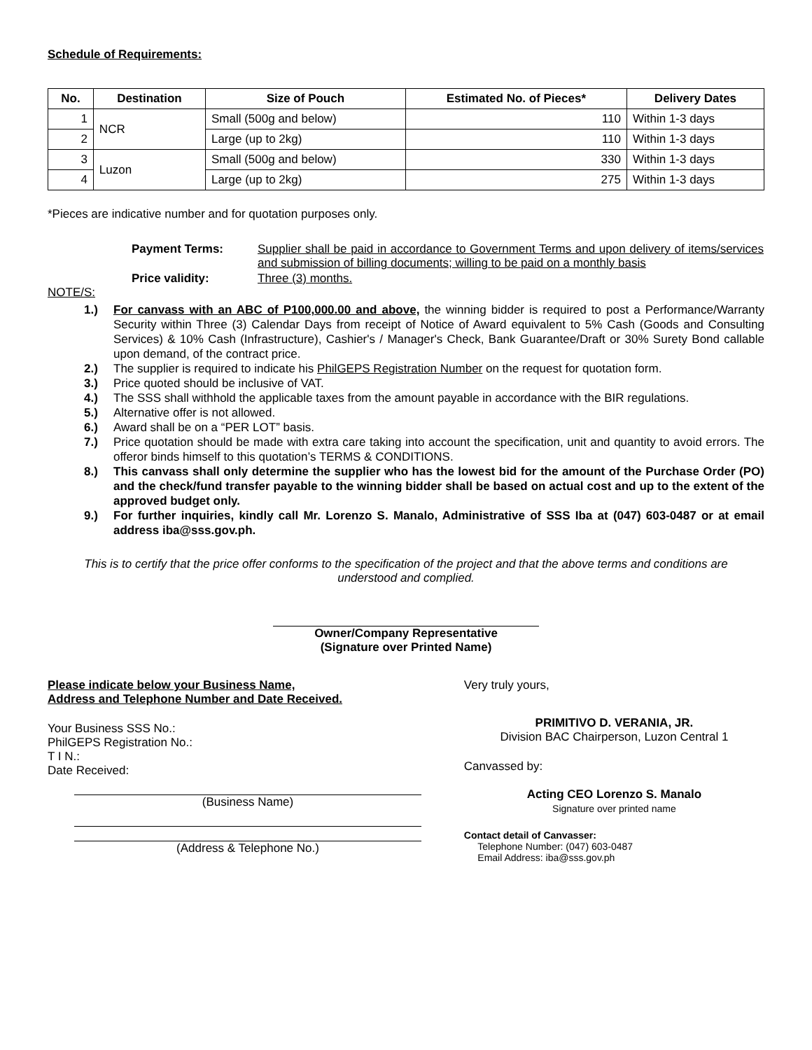Schedule of Requirements:
| No. | Destination | Size of Pouch | Estimated No. of Pieces* | Delivery Dates |
| --- | --- | --- | --- | --- |
| 1 | NCR | Small (500g and below) | 110 | Within 1-3 days |
| 2 | | Large (up to 2kg) | 110 | Within 1-3 days |
| 3 | Luzon | Small (500g and below) | 330 | Within 1-3 days |
| 4 | | Large (up to 2kg) | 275 | Within 1-3 days |
*Pieces are indicative number and for quotation purposes only.
Payment Terms:
Supplier shall be paid in accordance to Government Terms and upon delivery of items/services and submission of billing documents; willing to be paid on a monthly basis
Price validity:
Three (3) months.
NOTE/S:
1.) For canvass with an ABC of P100,000.00 and above, the winning bidder is required to post a Performance/Warranty Security within Three (3) Calendar Days from receipt of Notice of Award equivalent to 5% Cash (Goods and Consulting Services) & 10% Cash (Infrastructure), Cashier's / Manager's Check, Bank Guarantee/Draft or 30% Surety Bond callable upon demand, of the contract price.
2.) The supplier is required to indicate his PhilGEPS Registration Number on the request for quotation form.
3.) Price quoted should be inclusive of VAT.
4.) The SSS shall withhold the applicable taxes from the amount payable in accordance with the BIR regulations.
5.) Alternative offer is not allowed.
6.) Award shall be on a “PER LOT” basis.
7.) Price quotation should be made with extra care taking into account the specification, unit and quantity to avoid errors. The offeror binds himself to this quotation’s TERMS & CONDITIONS.
8.) This canvass shall only determine the supplier who has the lowest bid for the amount of the Purchase Order (PO) and the check/fund transfer payable to the winning bidder shall be based on actual cost and up to the extent of the approved budget only.
9.) For further inquiries, kindly call Mr. Lorenzo S. Manalo, Administrative of SSS Iba at (047) 603-0487 or at email address iba@sss.gov.ph.
This is to certify that the price offer conforms to the specification of the project and that the above terms and conditions are understood and complied.
Owner/Company Representative
(Signature over Printed Name)
Please indicate below your Business Name,
Address and Telephone Number and Date Received.
Your Business SSS No.:
PhilGEPS Registration No.:
T I N.:
Date Received:
(Business Name)
(Address & Telephone No.)
Very truly yours,
PRIMITIVO D. VERANIA, JR.
Division BAC Chairperson, Luzon Central 1
Canvassed by:
Acting CEO Lorenzo S. Manalo
Signature over printed name
Contact detail of Canvasser:
Telephone Number: (047) 603-0487
Email Address: iba@sss.gov.ph